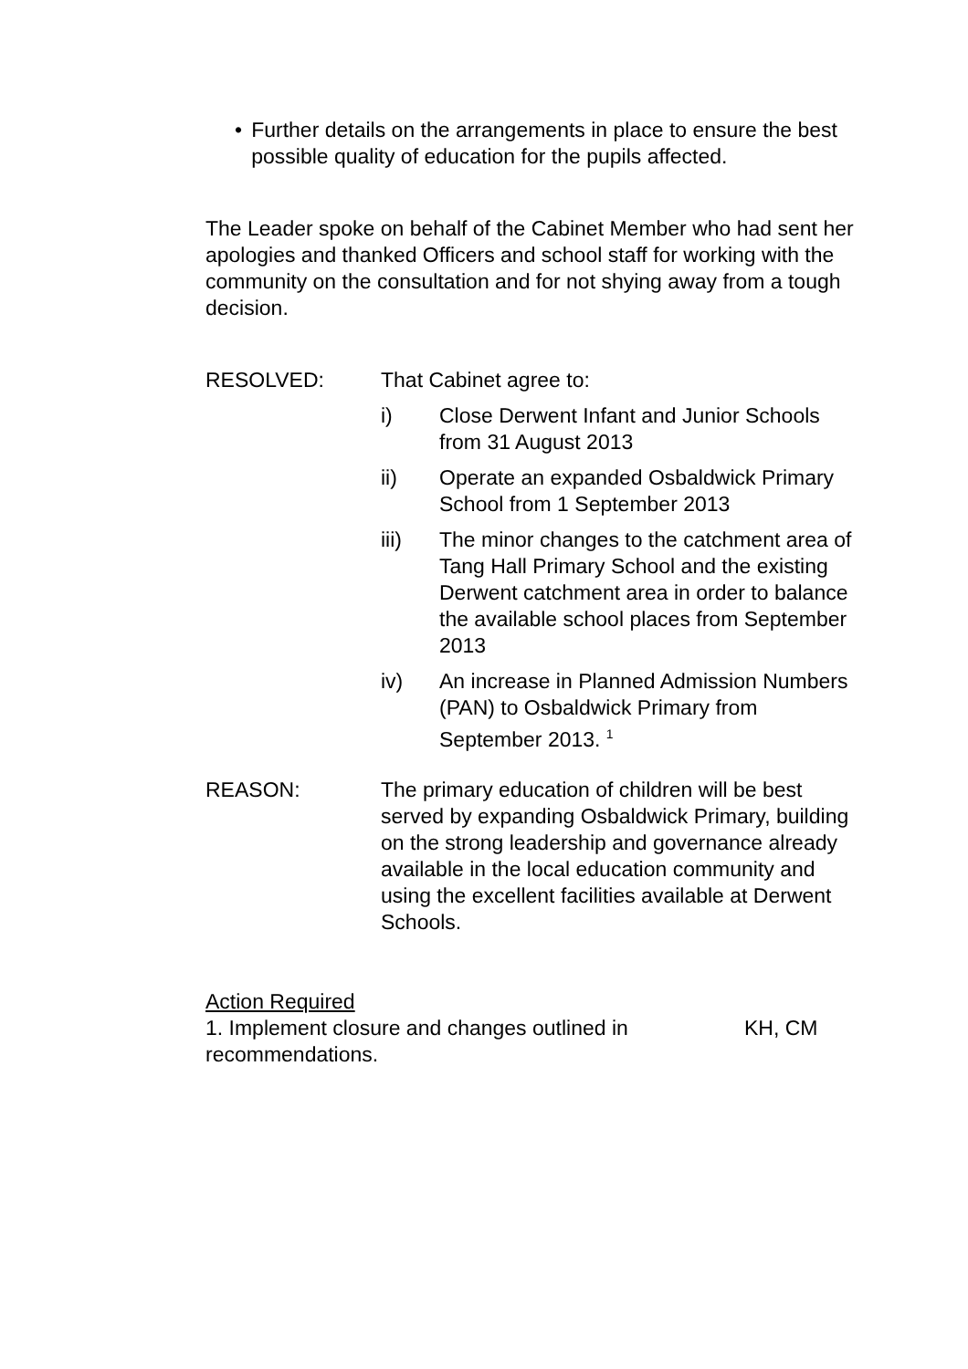• Further details on the arrangements in place to ensure the best possible quality of education for the pupils affected.
The Leader spoke on behalf of the Cabinet Member who had sent her apologies and thanked Officers and school staff for working with the community on the consultation and for not shying away from a tough decision.
RESOLVED: That Cabinet agree to:
i) Close Derwent Infant and Junior Schools from 31 August 2013
ii) Operate an expanded Osbaldwick Primary School from 1 September 2013
iii) The minor changes to the catchment area of Tang Hall Primary School and the existing Derwent catchment area in order to balance the available school places from September 2013
iv) An increase in Planned Admission Numbers (PAN) to Osbaldwick Primary from September 2013. <sup>1</sup>
REASON: The primary education of children will be best served by expanding Osbaldwick Primary, building on the strong leadership and governance already available in the local education community and using the excellent facilities available at Derwent Schools.
Action Required
1. Implement closure and changes outlined in recommendations.
KH, CM